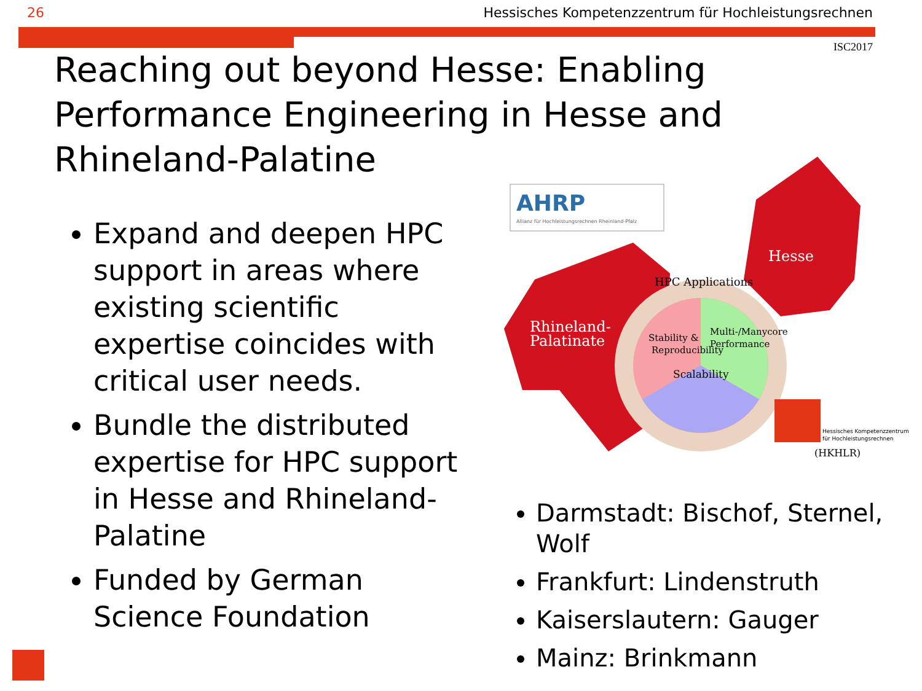26 Hessisches Kompetenzzentrum für Hochleistungsrechnen
ISC2017
Reaching out beyond Hesse: Enabling Performance Engineering in Hesse and Rhineland-Palatine
Expand and deepen HPC support in areas where existing scientific expertise coincides with critical user needs.
Bundle the distributed expertise for HPC support in Hesse and Rhineland-Palatine
Funded by German Science Foundation
AHRP
Allianz für Hochleistungsrechnen Rheinland-Pfalz
Hesse
Rhineland-
Palatinate
HPC Applications
Stability &
Reproducibility
Multi-/Manycore
Performance
Scalability
Hessisches Kompetenzzentrum
für Hochleistungsrechnen
(HKHLR)
Darmstadt: Bischof, Sternel, Wolf
Frankfurt: Lindenstruth
Kaiserslautern: Gauger
Mainz: Brinkmann